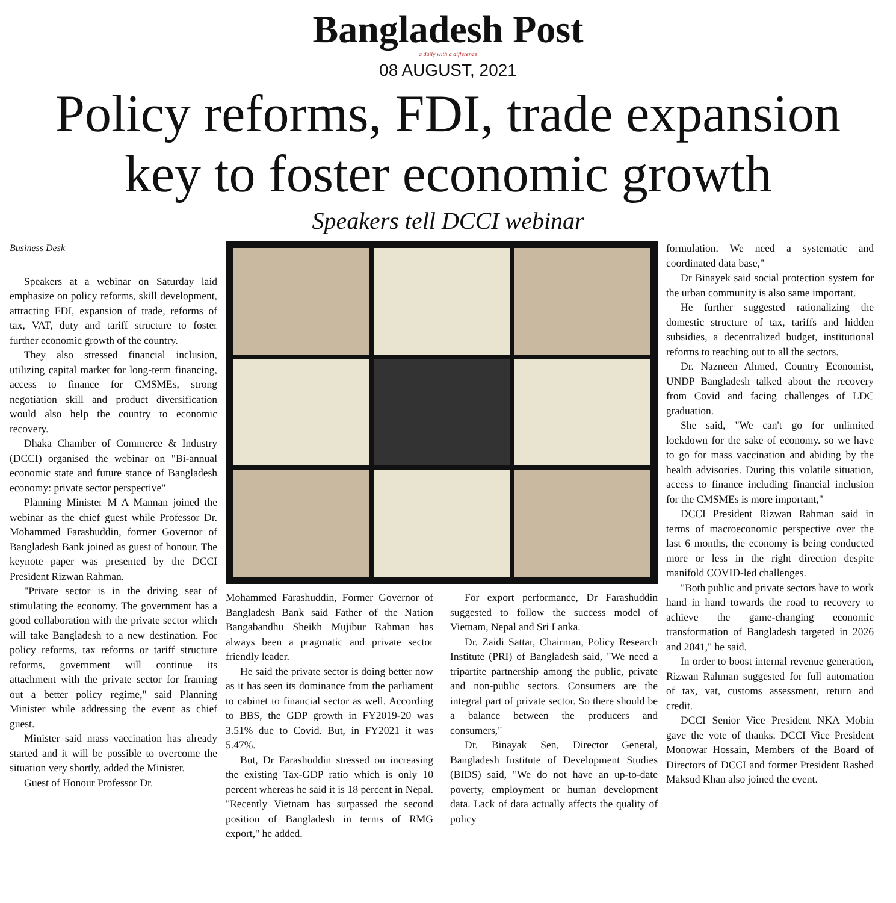Bangladesh Post
a daily with a difference
08 AUGUST, 2021
Policy reforms, FDI, trade expansion
key to foster economic growth
Speakers tell DCCI webinar
Business Desk
Speakers at a webinar on Saturday laid emphasize on policy reforms, skill development, attracting FDI, expansion of trade, reforms of tax, VAT, duty and tariff structure to foster further economic growth of the country.
They also stressed financial inclusion, utilizing capital market for long-term financing, access to finance for CMSMEs, strong negotiation skill and product diversification would also help the country to economic recovery.
Dhaka Chamber of Commerce & Industry (DCCI) organised the webinar on "Bi-annual economic state and future stance of Bangladesh economy: private sector perspective"
Planning Minister M A Mannan joined the webinar as the chief guest while Professor Dr. Mohammed Farashuddin, former Governor of Bangladesh Bank joined as guest of honour. The keynote paper was presented by the DCCI President Rizwan Rahman.
"Private sector is in the driving seat of stimulating the economy. The government has a good collaboration with the private sector which will take Bangladesh to a new destination. For policy reforms, tax reforms or tariff structure reforms, government will continue its attachment with the private sector for framing out a better policy regime," said Planning Minister while addressing the event as chief guest.
Minister said mass vaccination has already started and it will be possible to overcome the situation very shortly, added the Minister.
Guest of Honour Professor Dr.
Mohammed Farashuddin, Former Governor of Bangladesh Bank said Father of the Nation Bangabandhu Sheikh Mujibur Rahman has always been a pragmatic and private sector friendly leader.
He said the private sector is doing better now as it has seen its dominance from the parliament to cabinet to financial sector as well. According to BBS, the GDP growth in FY2019-20 was 3.51% due to Covid. But, in FY2021 it was 5.47%.
But, Dr Farashuddin stressed on increasing the existing Tax-GDP ratio which is only 10 percent whereas he said it is 18 percent in Nepal. "Recently Vietnam has surpassed the second position of Bangladesh in terms of RMG export," he added.
For export performance, Dr Farashuddin suggested to follow the success model of Vietnam, Nepal and Sri Lanka.
Dr. Zaidi Sattar, Chairman, Policy Research Institute (PRI) of Bangladesh said, "We need a tripartite partnership among the public, private and non-public sectors. Consumers are the integral part of private sector. So there should be a balance between the producers and consumers,"
Dr. Binayak Sen, Director General, Bangladesh Institute of Development Studies (BIDS) said, "We do not have an up-to-date poverty, employment or human development data. Lack of data actually affects the quality of policy
formulation. We need a systematic and coordinated data base,"
Dr Binayek said social protection system for the urban community is also same important.
He further suggested rationalizing the domestic structure of tax, tariffs and hidden subsidies, a decentralized budget, institutional reforms to reaching out to all the sectors.
Dr. Nazneen Ahmed, Country Economist, UNDP Bangladesh talked about the recovery from Covid and facing challenges of LDC graduation.
She said, "We can't go for unlimited lockdown for the sake of economy. so we have to go for mass vaccination and abiding by the health advisories. During this volatile situation, access to finance including financial inclusion for the CMSMEs is more important,"
DCCI President Rizwan Rahman said in terms of macroeconomic perspective over the last 6 months, the economy is being conducted more or less in the right direction despite manifold COVID-led challenges.
"Both public and private sectors have to work hand in hand towards the road to recovery to achieve the game-changing economic transformation of Bangladesh targeted in 2026 and 2041," he said.
In order to boost internal revenue generation, Rizwan Rahman suggested for full automation of tax, vat, customs assessment, return and credit.
DCCI Senior Vice President NKA Mobin gave the vote of thanks. DCCI Vice President Monowar Hossain, Members of the Board of Directors of DCCI and former President Rashed Maksud Khan also joined the event.